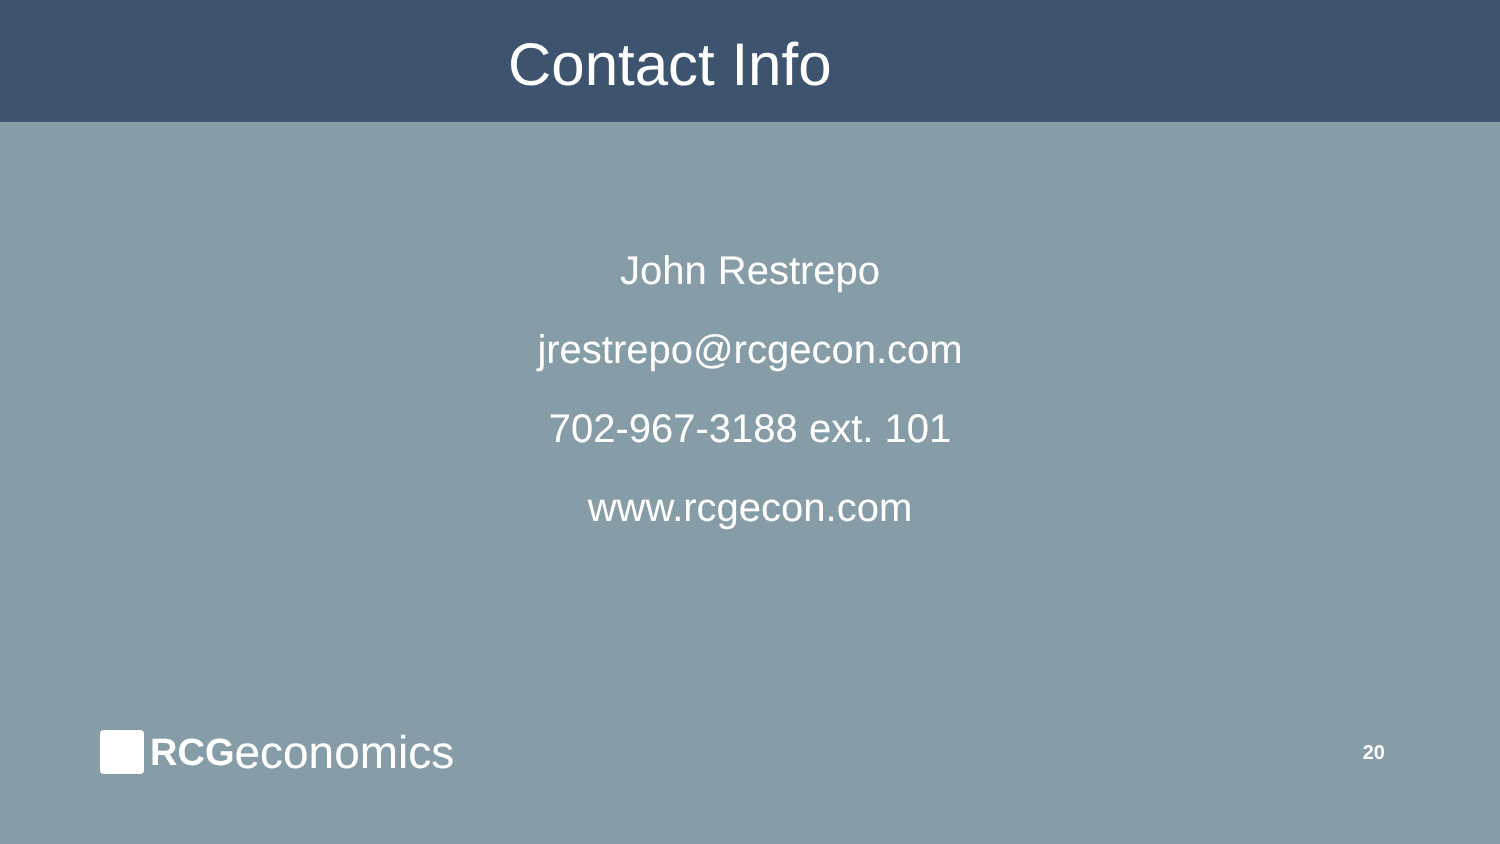Contact Info
John Restrepo
jrestrepo@rcgecon.com
702-967-3188 ext. 101
www.rcgecon.com
RCG economics
20